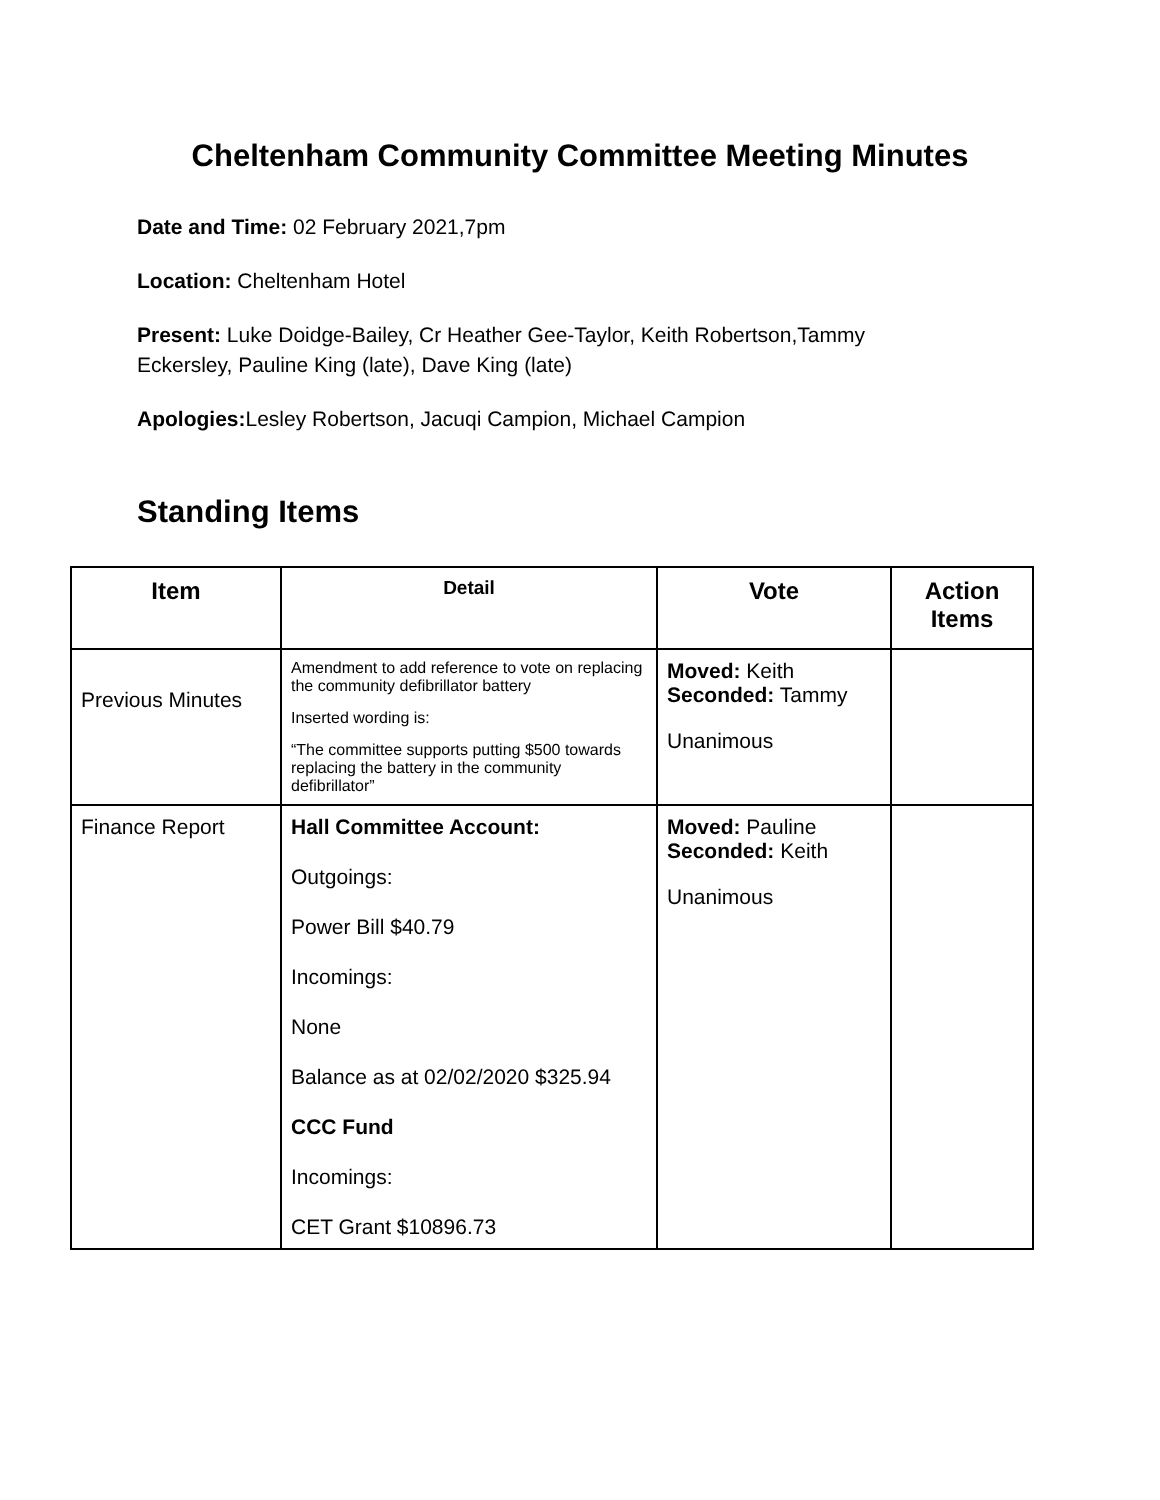Cheltenham Community Committee Meeting Minutes
Date and Time: 02 February 2021,7pm
Location: Cheltenham Hotel
Present: Luke Doidge-Bailey, Cr Heather Gee-Taylor, Keith Robertson,Tammy Eckersley, Pauline King (late), Dave King (late)
Apologies: Lesley Robertson, Jacuqi Campion, Michael Campion
Standing Items
| Item | Detail | Vote | Action Items |
| --- | --- | --- | --- |
| Previous Minutes | Amendment to add reference to vote on replacing the community defibrillator battery Inserted wording is: “The committee supports putting $500 towards replacing the battery in the community defibrillator” | Moved: Keith Seconded: Tammy Unanimous | |
| Finance Report | Hall Committee Account: Outgoings: Power Bill $40.79 Incomings: None Balance as at 02/02/2020 $325.94 CCC Fund Incomings: CET Grant $10896.73 | Moved: Pauline Seconded: Keith Unanimous | |